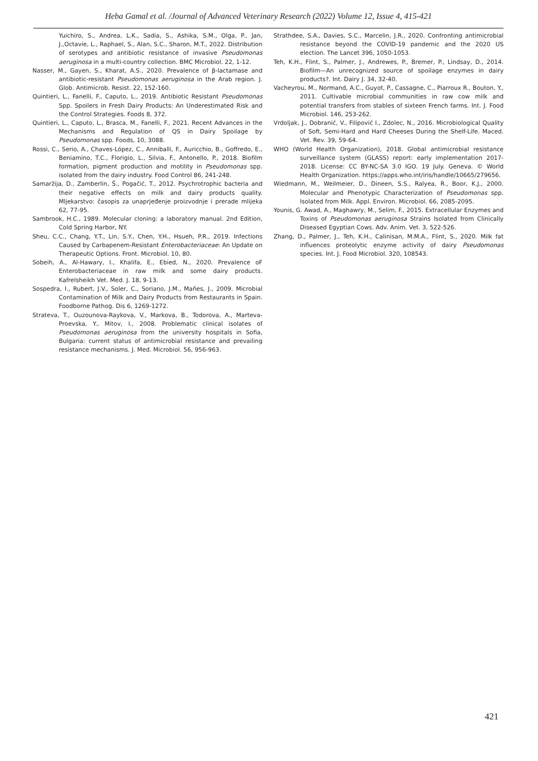Heba Gamal et al. /Journal of Advanced Veterinary Research (2022) Volume 12, Issue 4, 415-421
Yuichiro, S., Andrea, L.K., Sadia, S., Ashika, S.M., Olga, P., Jan, J.,Octavie, L., Raphael, S., Alan, S.C., Sharon, M.T., 2022. Distribution of serotypes and antibiotic resistance of invasive Pseudomonas aeruginosa in a multi-country collection. BMC Microbiol. 22, 1-12.
Nasser, M., Gayen, S., Kharat, A.S., 2020. Prevalence of β-lactamase and antibiotic-resistant Pseudomonas aeruginosa in the Arab region. J. Glob. Antimicrob. Resist. 22, 152-160.
Quintieri, L., Fanelli, F., Caputo, L., 2019. Antibiotic Resistant Pseudomonas Spp. Spoilers in Fresh Dairy Products: An Underestimated Risk and the Control Strategies. Foods 8, 372.
Quintieri, L., Caputo, L., Brasca, M., Fanelli, F., 2021. Recent Advances in the Mechanisms and Regulation of QS in Dairy Spoilage by Pseudomonas spp. Foods, 10, 3088.
Rossi, C., Serio, A., Chaves-López, C., Anniballi, F., Auricchio, B., Goffredo, E., Beniamino, T.C., Florigio, L., Silvia, F., Antonello, P., 2018. Biofilm formation, pigment production and motility in Pseudomonas spp. isolated from the dairy industry. Food Control 86, 241-248.
Samaržija, D., Zamberlin, Š., Pogačić, T., 2012. Psychrotrophic bacteria and their negative effects on milk and dairy products quality. Mljekarstvo: časopis za unaprjeđenje proizvodnje i prerade mlijeka 62, 77-95.
Sambrook, H.C., 1989. Molecular cloning: a laboratory manual. 2nd Edition, Cold Spring Harbor, NY.
Sheu, C.C., Chang, Y.T., Lin, S.Y., Chen, Y.H., Hsueh, P.R., 2019. Infections Caused by Carbapenem-Resistant Enterobacteriaceae: An Update on Therapeutic Options. Front. Microbiol. 10, 80.
Sobeih, A., Al-Hawary, I., Khalifa, E., Ebied, N., 2020. Prevalence oF Enterobacteriaceae in raw milk and some dairy products. Kafrelsheikh Vet. Med. J. 18, 9-13.
Sospedra, I., Rubert, J.V., Soler, C., Soriano, J.M., Mañes, J., 2009. Microbial Contamination of Milk and Dairy Products from Restaurants in Spain. Foodborne Pathog. Dis 6, 1269-1272.
Strateva, T., Ouzounova-Raykova, V., Markova, B., Todorova, A., Marteva-Proevska, Y., Mitov, I., 2008. Problematic clinical isolates of Pseudomonas aeruginosa from the university hospitals in Sofia, Bulgaria: current status of antimicrobial resistance and prevailing resistance mechanisms. J. Med. Microbiol. 56, 956-963.
Strathdee, S.A., Davies, S.C., Marcelin, J.R., 2020. Confronting antimicrobial resistance beyond the COVID-19 pandemic and the 2020 US election. The Lancet 396, 1050-1053.
Teh, K.H., Flint, S., Palmer, J., Andrewes, P., Bremer, P., Lindsay, D., 2014. Biofilm—An unrecognized source of spoilage enzymes in dairy products?. Int. Dairy J. 34, 32-40.
Vacheyrou, M., Normand, A.C., Guyot, P., Cassagne, C., Piarroux R., Bouton, Y., 2011. Cultivable microbial communities in raw cow milk and potential transfers from stables of sixteen French farms. Int. J. Food Microbiol. 146, 253-262.
Vrdoljak, J., Dobranić, V., Filipović I., Zdolec, N., 2016. Microbiological Quality of Soft, Semi-Hard and Hard Cheeses During the Shelf-Life. Maced. Vet. Rev. 39, 59-64.
WHO (World Health Organization), 2018. Global antimicrobial resistance surveillance system (GLASS) report: early implementation 2017-2018. License: CC BY-NC-SA 3.0 IGO. 19 July. Geneva. © World Health Organization. https://apps.who.int/iris/handle/10665/279656.
Wiedmann, M., Weilmeier, D., Dineen, S.S., Ralyea, R., Boor, K.J., 2000. Molecular and Phenotypic Characterization of Pseudomonas spp. Isolated from Milk. Appl. Environ. Microbiol. 66, 2085-2095.
Younis, G. Awad, A., Maghawry, M., Selim, F., 2015. Extracellular Enzymes and Toxins of Pseudomonas aeruginosa Strains Isolated from Clinically Diseased Egyptian Cows. Adv. Anim. Vet. 3, 522-526.
Zhang, D., Palmer, J., Teh, K.H., Calinisan, M.M.A., Flint, S., 2020. Milk fat influences proteolytic enzyme activity of dairy Pseudomonas species. Int. J. Food Microbiol. 320, 108543.
421